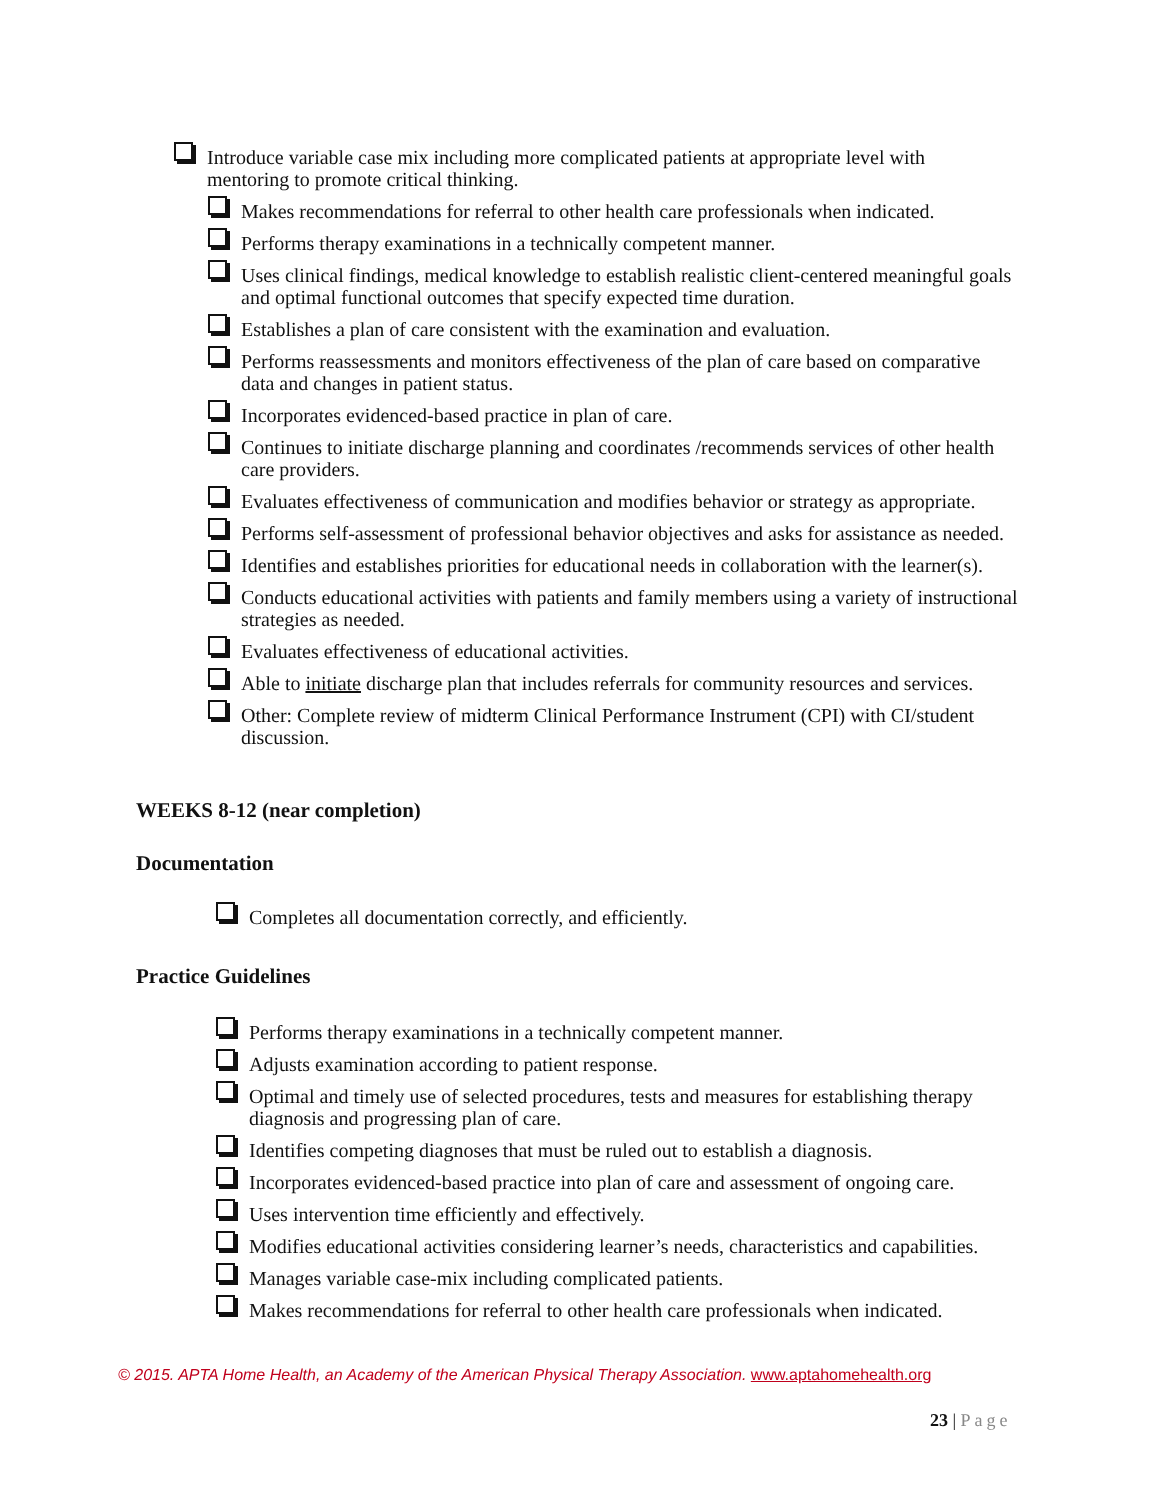Introduce variable case mix including more complicated patients at appropriate level with mentoring to promote critical thinking.
Makes recommendations for referral to other health care professionals when indicated.
Performs therapy examinations in a technically competent manner.
Uses clinical findings, medical knowledge to establish realistic client-centered meaningful goals and optimal functional outcomes that specify expected time duration.
Establishes a plan of care consistent with the examination and evaluation.
Performs reassessments and monitors effectiveness of the plan of care based on comparative data and changes in patient status.
Incorporates evidenced-based practice in plan of care.
Continues to initiate discharge planning and coordinates /recommends services of other health care providers.
Evaluates effectiveness of communication and modifies behavior or strategy as appropriate.
Performs self-assessment of professional behavior objectives and asks for assistance as needed.
Identifies and establishes priorities for educational needs in collaboration with the learner(s).
Conducts educational activities with patients and family members using a variety of instructional strategies as needed.
Evaluates effectiveness of educational activities.
Able to initiate discharge plan that includes referrals for community resources and services.
Other: Complete review of midterm Clinical Performance Instrument (CPI) with CI/student discussion.
WEEKS 8-12 (near completion)
Documentation
Completes all documentation correctly, and efficiently.
Practice Guidelines
Performs therapy examinations in a technically competent manner.
Adjusts examination according to patient response.
Optimal and timely use of selected procedures, tests and measures for establishing therapy diagnosis and progressing plan of care.
Identifies competing diagnoses that must be ruled out to establish a diagnosis.
Incorporates evidenced-based practice into plan of care and assessment of ongoing care.
Uses intervention time efficiently and effectively.
Modifies educational activities considering learner’s needs, characteristics and capabilities.
Manages variable case-mix including complicated patients.
Makes recommendations for referral to other health care professionals when indicated.
© 2015. APTA Home Health, an Academy of the American Physical Therapy Association. www.aptahomehealth.org
23 | Page